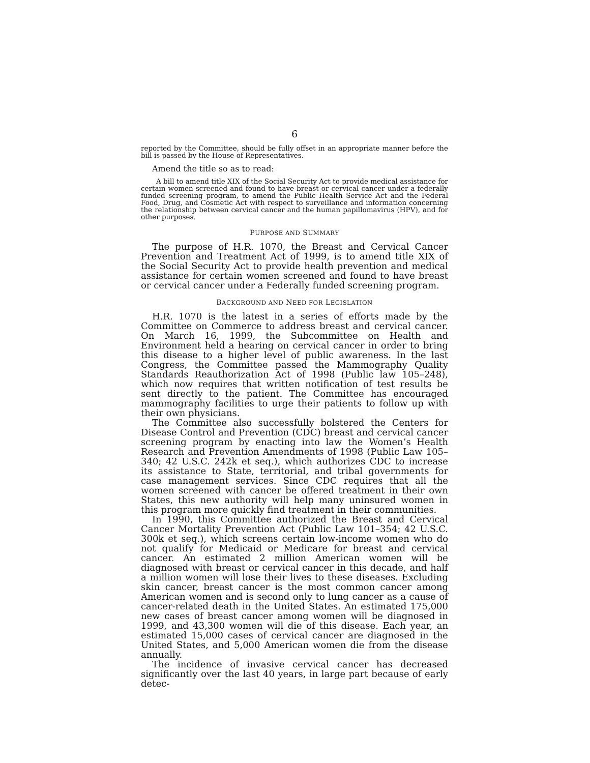6
reported by the Committee, should be fully offset in an appropriate manner before the bill is passed by the House of Representatives.
Amend the title so as to read:
A bill to amend title XIX of the Social Security Act to provide medical assistance for certain women screened and found to have breast or cervical cancer under a federally funded screening program, to amend the Public Health Service Act and the Federal Food, Drug, and Cosmetic Act with respect to surveillance and information concerning the relationship between cervical cancer and the human papillomavirus (HPV), and for other purposes.
PURPOSE AND SUMMARY
The purpose of H.R. 1070, the Breast and Cervical Cancer Prevention and Treatment Act of 1999, is to amend title XIX of the Social Security Act to provide health prevention and medical assistance for certain women screened and found to have breast or cervical cancer under a Federally funded screening program.
BACKGROUND AND NEED FOR LEGISLATION
H.R. 1070 is the latest in a series of efforts made by the Committee on Commerce to address breast and cervical cancer. On March 16, 1999, the Subcommittee on Health and Environment held a hearing on cervical cancer in order to bring this disease to a higher level of public awareness. In the last Congress, the Committee passed the Mammography Quality Standards Reauthorization Act of 1998 (Public law 105–248), which now requires that written notification of test results be sent directly to the patient. The Committee has encouraged mammography facilities to urge their patients to follow up with their own physicians.
The Committee also successfully bolstered the Centers for Disease Control and Prevention (CDC) breast and cervical cancer screening program by enacting into law the Women’s Health Research and Prevention Amendments of 1998 (Public Law 105–340; 42 U.S.C. 242k et seq.), which authorizes CDC to increase its assistance to State, territorial, and tribal governments for case management services. Since CDC requires that all the women screened with cancer be offered treatment in their own States, this new authority will help many uninsured women in this program more quickly find treatment in their communities.
In 1990, this Committee authorized the Breast and Cervical Cancer Mortality Prevention Act (Public Law 101–354; 42 U.S.C. 300k et seq.), which screens certain low-income women who do not qualify for Medicaid or Medicare for breast and cervical cancer. An estimated 2 million American women will be diagnosed with breast or cervical cancer in this decade, and half a million women will lose their lives to these diseases. Excluding skin cancer, breast cancer is the most common cancer among American women and is second only to lung cancer as a cause of cancer-related death in the United States. An estimated 175,000 new cases of breast cancer among women will be diagnosed in 1999, and 43,300 women will die of this disease. Each year, an estimated 15,000 cases of cervical cancer are diagnosed in the United States, and 5,000 American women die from the disease annually.
The incidence of invasive cervical cancer has decreased significantly over the last 40 years, in large part because of early detec-